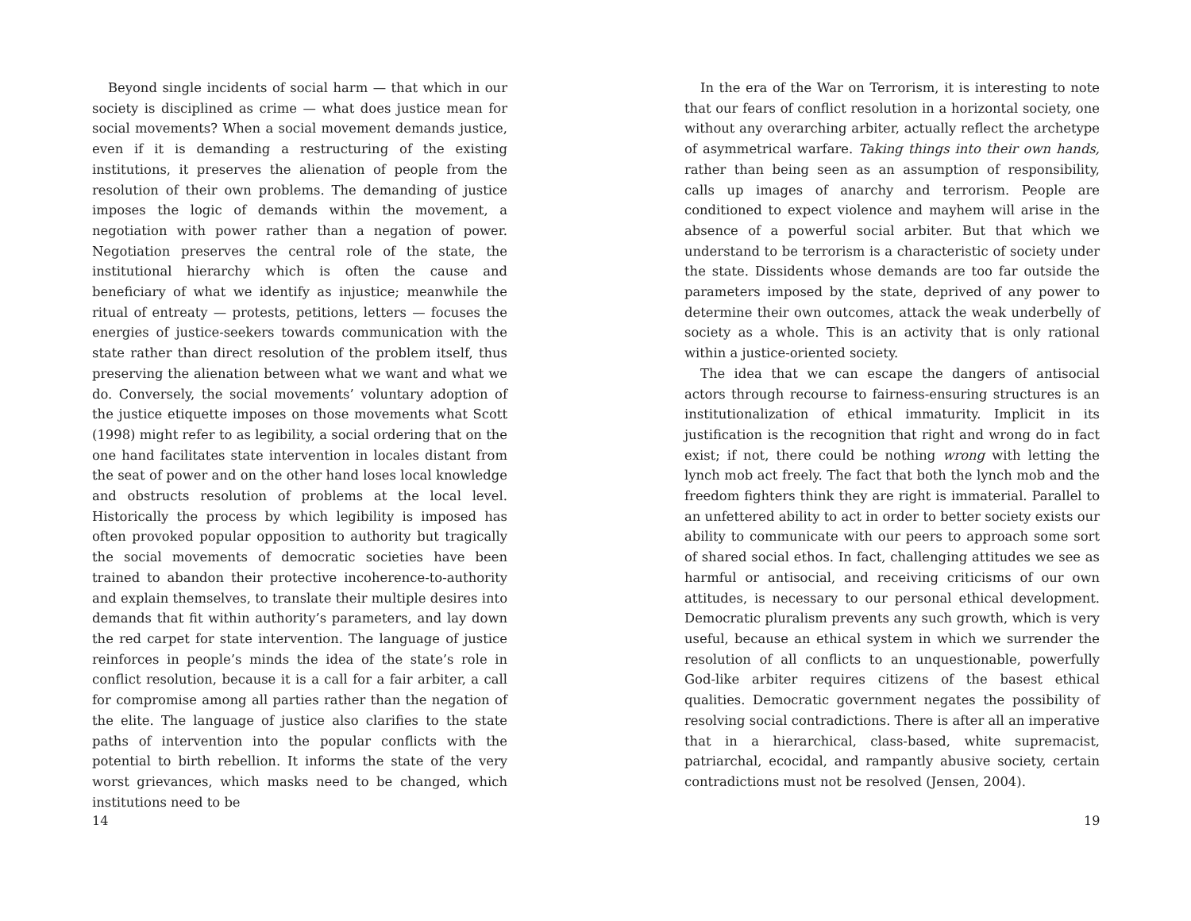Beyond single incidents of social harm — that which in our society is disciplined as crime — what does justice mean for social movements? When a social movement demands justice, even if it is demanding a restructuring of the existing institutions, it preserves the alienation of people from the resolution of their own problems. The demanding of justice imposes the logic of demands within the movement, a negotiation with power rather than a negation of power. Negotiation preserves the central role of the state, the institutional hierarchy which is often the cause and beneficiary of what we identify as injustice; meanwhile the ritual of entreaty — protests, petitions, letters — focuses the energies of justice-seekers towards communication with the state rather than direct resolution of the problem itself, thus preserving the alienation between what we want and what we do. Conversely, the social movements’ voluntary adoption of the justice etiquette imposes on those movements what Scott (1998) might refer to as legibility, a social ordering that on the one hand facilitates state intervention in locales distant from the seat of power and on the other hand loses local knowledge and obstructs resolution of problems at the local level. Historically the process by which legibility is imposed has often provoked popular opposition to authority but tragically the social movements of democratic societies have been trained to abandon their protective incoherence-to-authority and explain themselves, to translate their multiple desires into demands that fit within authority’s parameters, and lay down the red carpet for state intervention. The language of justice reinforces in people’s minds the idea of the state’s role in conflict resolution, because it is a call for a fair arbiter, a call for compromise among all parties rather than the negation of the elite. The language of justice also clarifies to the state paths of intervention into the popular conflicts with the potential to birth rebellion. It informs the state of the very worst grievances, which masks need to be changed, which institutions need to be
14
In the era of the War on Terrorism, it is interesting to note that our fears of conflict resolution in a horizontal society, one without any overarching arbiter, actually reflect the archetype of asymmetrical warfare. Taking things into their own hands, rather than being seen as an assumption of responsibility, calls up images of anarchy and terrorism. People are conditioned to expect violence and mayhem will arise in the absence of a powerful social arbiter. But that which we understand to be terrorism is a characteristic of society under the state. Dissidents whose demands are too far outside the parameters imposed by the state, deprived of any power to determine their own outcomes, attack the weak underbelly of society as a whole. This is an activity that is only rational within a justice-oriented society.
The idea that we can escape the dangers of antisocial actors through recourse to fairness-ensuring structures is an institutionalization of ethical immaturity. Implicit in its justification is the recognition that right and wrong do in fact exist; if not, there could be nothing wrong with letting the lynch mob act freely. The fact that both the lynch mob and the freedom fighters think they are right is immaterial. Parallel to an unfettered ability to act in order to better society exists our ability to communicate with our peers to approach some sort of shared social ethos. In fact, challenging attitudes we see as harmful or antisocial, and receiving criticisms of our own attitudes, is necessary to our personal ethical development. Democratic pluralism prevents any such growth, which is very useful, because an ethical system in which we surrender the resolution of all conflicts to an unquestionable, powerfully God-like arbiter requires citizens of the basest ethical qualities. Democratic government negates the possibility of resolving social contradictions. There is after all an imperative that in a hierarchical, class-based, white supremacist, patriarchal, ecocidal, and rampantly abusive society, certain contradictions must not be resolved (Jensen, 2004).
19